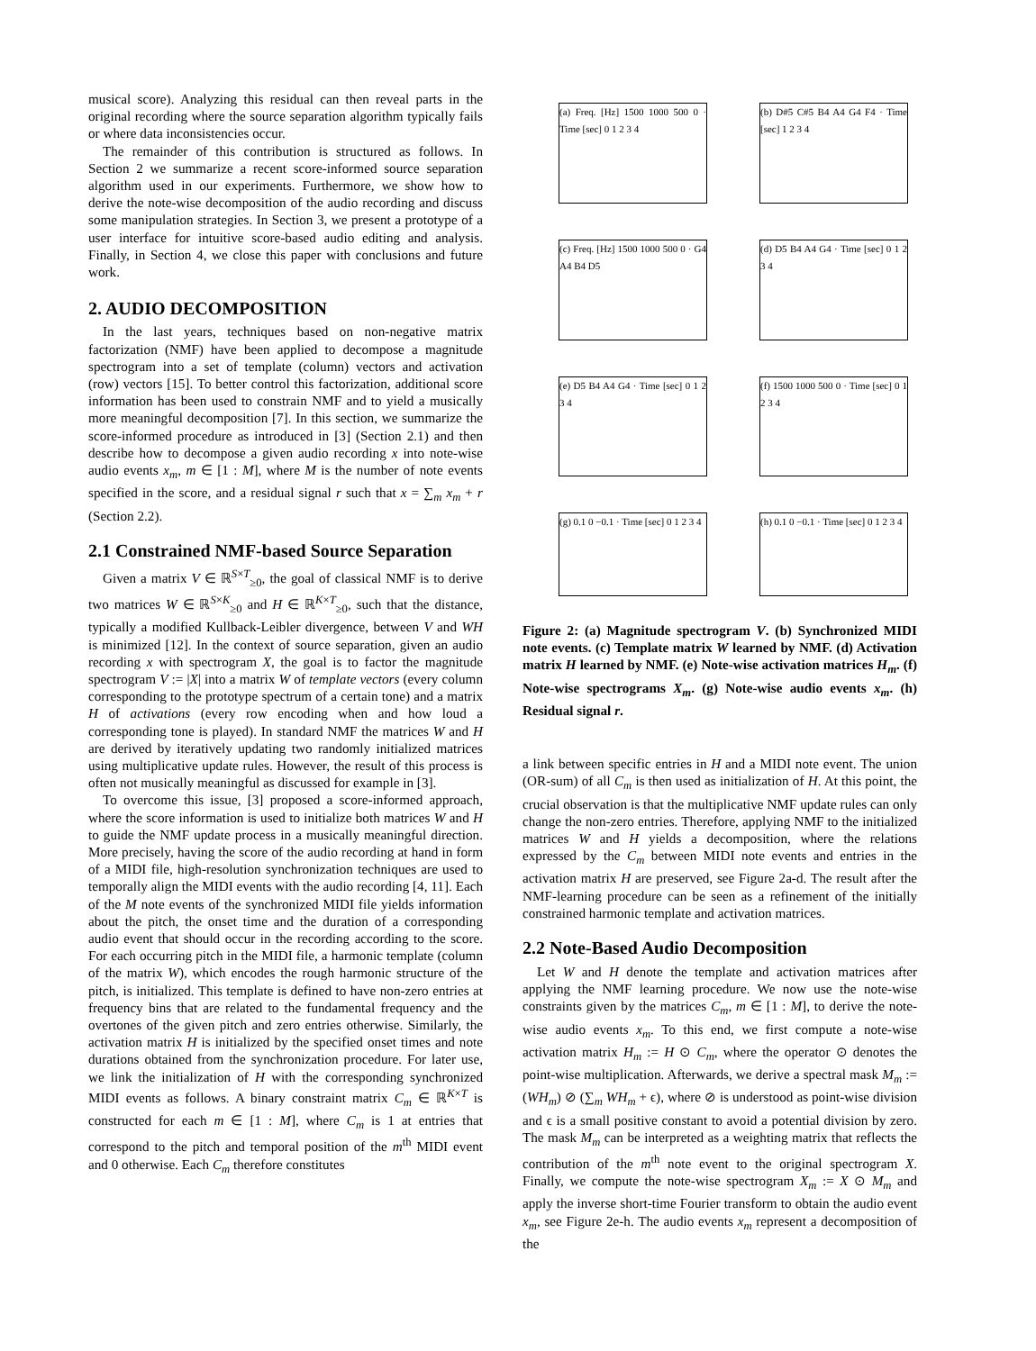musical score). Analyzing this residual can then reveal parts in the original recording where the source separation algorithm typically fails or where data inconsistencies occur.
The remainder of this contribution is structured as follows. In Section 2 we summarize a recent score-informed source separation algorithm used in our experiments. Furthermore, we show how to derive the note-wise decomposition of the audio recording and discuss some manipulation strategies. In Section 3, we present a prototype of a user interface for intuitive score-based audio editing and analysis. Finally, in Section 4, we close this paper with conclusions and future work.
2. AUDIO DECOMPOSITION
In the last years, techniques based on non-negative matrix factorization (NMF) have been applied to decompose a magnitude spectrogram into a set of template (column) vectors and activation (row) vectors [15]. To better control this factorization, additional score information has been used to constrain NMF and to yield a musically more meaningful decomposition [7]. In this section, we summarize the score-informed procedure as introduced in [3] (Section 2.1) and then describe how to decompose a given audio recording x into note-wise audio events x<sub>m</sub>, m ∈ [1 : M], where M is the number of note events specified in the score, and a residual signal r such that x = ∑<sub>m</sub> x<sub>m</sub> + r (Section 2.2).
2.1 Constrained NMF-based Source Separation
Given a matrix V ∈ ℝ<sup>S×T</sup><sub>≥0</sub>, the goal of classical NMF is to derive two matrices W ∈ ℝ<sup>S×K</sup><sub>≥0</sub> and H ∈ ℝ<sup>K×T</sup><sub>≥0</sub>, such that the distance, typically a modified Kullback-Leibler divergence, between V and WH is minimized [12]. In the context of source separation, given an audio recording x with spectrogram X, the goal is to factor the magnitude spectrogram V := |X| into a matrix W of template vectors (every column corresponding to the prototype spectrum of a certain tone) and a matrix H of activations (every row encoding when and how loud a corresponding tone is played). In standard NMF the matrices W and H are derived by iteratively updating two randomly initialized matrices using multiplicative update rules. However, the result of this process is often not musically meaningful as discussed for example in [3].
To overcome this issue, [3] proposed a score-informed approach, where the score information is used to initialize both matrices W and H to guide the NMF update process in a musically meaningful direction. More precisely, having the score of the audio recording at hand in form of a MIDI file, high-resolution synchronization techniques are used to temporally align the MIDI events with the audio recording [4, 11]. Each of the M note events of the synchronized MIDI file yields information about the pitch, the onset time and the duration of a corresponding audio event that should occur in the recording according to the score. For each occurring pitch in the MIDI file, a harmonic template (column of the matrix W), which encodes the rough harmonic structure of the pitch, is initialized. This template is defined to have non-zero entries at frequency bins that are related to the fundamental frequency and the overtones of the given pitch and zero entries otherwise. Similarly, the activation matrix H is initialized by the specified onset times and note durations obtained from the synchronization procedure. For later use, we link the initialization of H with the corresponding synchronized MIDI events as follows. A binary constraint matrix C<sub>m</sub> ∈ ℝ<sup>K×T</sup> is constructed for each m ∈ [1 : M], where C<sub>m</sub> is 1 at entries that correspond to the pitch and temporal position of the m<sup>th</sup> MIDI event and 0 otherwise. Each C<sub>m</sub> therefore constitutes
(a) Freq. [Hz] 1500 1000 500 0 · Time [sec] 0 1 2 3 4
(b) D#5 C#5 B4 A4 G4 F4 · Time [sec] 1 2 3 4
(c) Freq. [Hz] 1500 1000 500 0 · G4 A4 B4 D5
(d) D5 B4 A4 G4 · Time [sec] 0 1 2 3 4
(e) D5 B4 A4 G4 · Time [sec] 0 1 2 3 4
(f) 1500 1000 500 0 · Time [sec] 0 1 2 3 4
(g) 0.1 0 −0.1 · Time [sec] 0 1 2 3 4
(h) 0.1 0 −0.1 · Time [sec] 0 1 2 3 4
Figure 2: (a) Magnitude spectrogram V. (b) Synchronized MIDI note events. (c) Template matrix W learned by NMF. (d) Activation matrix H learned by NMF. (e) Note-wise activation matrices H<sub>m</sub>. (f) Note-wise spectrograms X<sub>m</sub>. (g) Note-wise audio events x<sub>m</sub>. (h) Residual signal r.
a link between specific entries in H and a MIDI note event. The union (OR-sum) of all C<sub>m</sub> is then used as initialization of H. At this point, the crucial observation is that the multiplicative NMF update rules can only change the non-zero entries. Therefore, applying NMF to the initialized matrices W and H yields a decomposition, where the relations expressed by the C<sub>m</sub> between MIDI note events and entries in the activation matrix H are preserved, see Figure 2a-d. The result after the NMF-learning procedure can be seen as a refinement of the initially constrained harmonic template and activation matrices.
2.2 Note-Based Audio Decomposition
Let W and H denote the template and activation matrices after applying the NMF learning procedure. We now use the note-wise constraints given by the matrices C<sub>m</sub>, m ∈ [1 : M], to derive the note-wise audio events x<sub>m</sub>. To this end, we first compute a note-wise activation matrix H<sub>m</sub> := H ⊙ C<sub>m</sub>, where the operator ⊙ denotes the point-wise multiplication. Afterwards, we derive a spectral mask M<sub>m</sub> := (WH<sub>m</sub>) ⊘ (∑<sub>m</sub> WH<sub>m</sub> + ϵ), where ⊘ is understood as point-wise division and ϵ is a small positive constant to avoid a potential division by zero. The mask M<sub>m</sub> can be interpreted as a weighting matrix that reflects the contribution of the m<sup>th</sup> note event to the original spectrogram X. Finally, we compute the note-wise spectrogram X<sub>m</sub> := X ⊙ M<sub>m</sub> and apply the inverse short-time Fourier transform to obtain the audio event x<sub>m</sub>, see Figure 2e-h. The audio events x<sub>m</sub> represent a decomposition of the